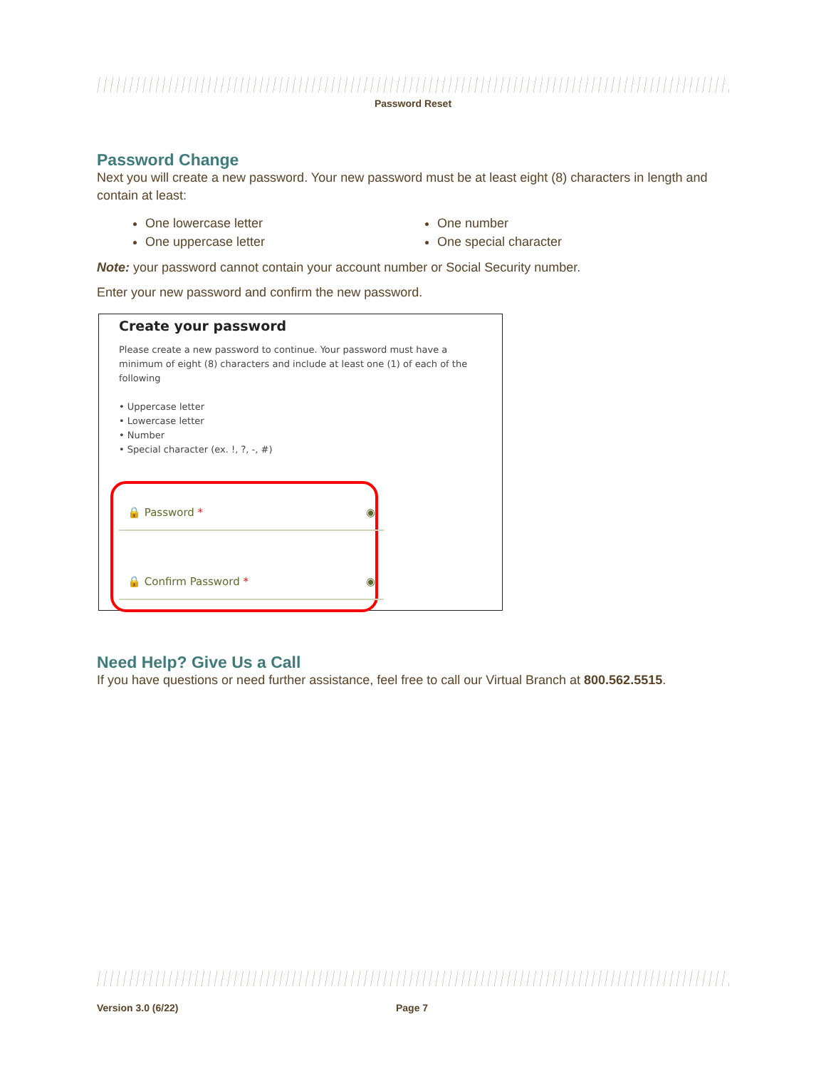Password Reset
Password Change
Next you will create a new password. Your new password must be at least eight (8) characters in length and contain at least:
One lowercase letter
One number
One uppercase letter
One special character
Note: your password cannot contain your account number or Social Security number.
Enter your new password and confirm the new password.
Create your password
Please create a new password to continue. Your password must have a minimum of eight (8) characters and include at least one (1) of each of the following
• Uppercase letter
• Lowercase letter
• Number
• Special character (ex. !, ?, -, #)
🔒 Password * ◉
🔒 Confirm Password * ◉
Need Help? Give Us a Call
If you have questions or need further assistance, feel free to call our Virtual Branch at 800.562.5515.
Version 3.0 (6/22) Page 7